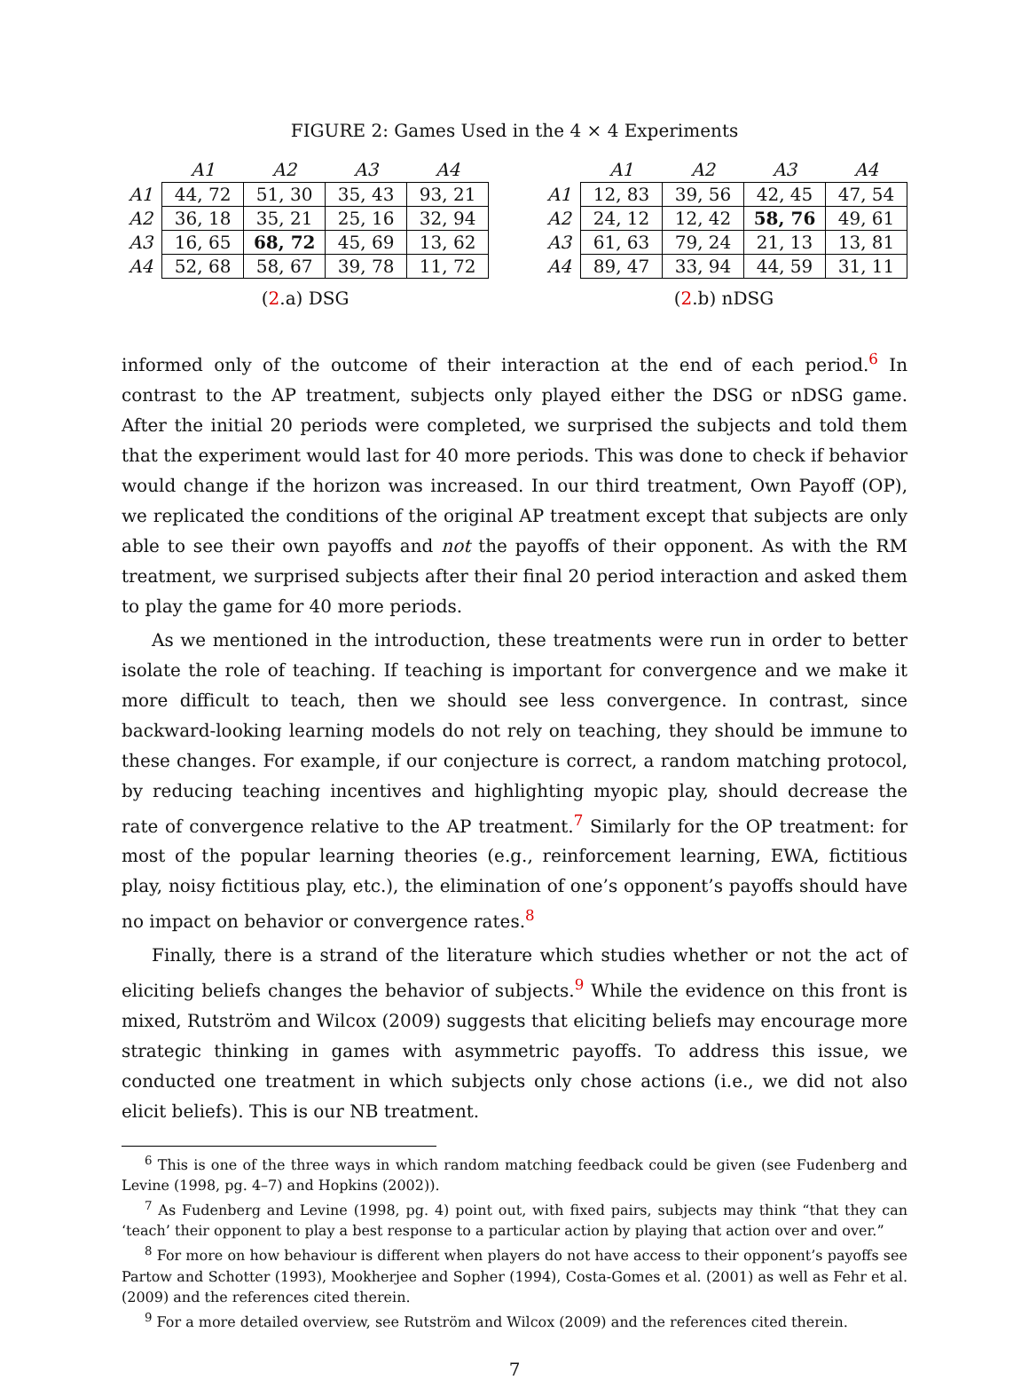FIGURE 2: Games Used in the 4 × 4 Experiments
| | A1 | A2 | A3 | A4 |
| --- | --- | --- | --- | --- |
| A1 | 44, 72 | 51, 30 | 35, 43 | 93, 21 |
| A2 | 36, 18 | 35, 21 | 25, 16 | 32, 94 |
| A3 | 16, 65 | 68, 72 | 45, 69 | 13, 62 |
| A4 | 52, 68 | 58, 67 | 39, 78 | 11, 72 |
(2.a) DSG
| | A1 | A2 | A3 | A4 |
| --- | --- | --- | --- | --- |
| A1 | 12, 83 | 39, 56 | 42, 45 | 47, 54 |
| A2 | 24, 12 | 12, 42 | 58, 76 | 49, 61 |
| A3 | 61, 63 | 79, 24 | 21, 13 | 13, 81 |
| A4 | 89, 47 | 33, 94 | 44, 59 | 31, 11 |
(2.b) nDSG
informed only of the outcome of their interaction at the end of each period.<sup>6</sup> In contrast to the AP treatment, subjects only played either the DSG or nDSG game. After the initial 20 periods were completed, we surprised the subjects and told them that the experiment would last for 40 more periods. This was done to check if behavior would change if the horizon was increased. In our third treatment, Own Payoff (OP), we replicated the conditions of the original AP treatment except that subjects are only able to see their own payoffs and not the payoffs of their opponent. As with the RM treatment, we surprised subjects after their final 20 period interaction and asked them to play the game for 40 more periods.
As we mentioned in the introduction, these treatments were run in order to better isolate the role of teaching. If teaching is important for convergence and we make it more difficult to teach, then we should see less convergence. In contrast, since backward-looking learning models do not rely on teaching, they should be immune to these changes. For example, if our conjecture is correct, a random matching protocol, by reducing teaching incentives and highlighting myopic play, should decrease the rate of convergence relative to the AP treatment.<sup>7</sup> Similarly for the OP treatment: for most of the popular learning theories (e.g., reinforcement learning, EWA, fictitious play, noisy fictitious play, etc.), the elimination of one’s opponent’s payoffs should have no impact on behavior or convergence rates.<sup>8</sup>
Finally, there is a strand of the literature which studies whether or not the act of eliciting beliefs changes the behavior of subjects.<sup>9</sup> While the evidence on this front is mixed, Rutström and Wilcox (2009) suggests that eliciting beliefs may encourage more strategic thinking in games with asymmetric payoffs. To address this issue, we conducted one treatment in which subjects only chose actions (i.e., we did not also elicit beliefs). This is our NB treatment.
<sup>6</sup> This is one of the three ways in which random matching feedback could be given (see Fudenberg and Levine (1998, pg. 4–7) and Hopkins (2002)).
<sup>7</sup> As Fudenberg and Levine (1998, pg. 4) point out, with fixed pairs, subjects may think “that they can ‘teach’ their opponent to play a best response to a particular action by playing that action over and over.”
<sup>8</sup> For more on how behaviour is different when players do not have access to their opponent’s payoffs see Partow and Schotter (1993), Mookherjee and Sopher (1994), Costa-Gomes et al. (2001) as well as Fehr et al. (2009) and the references cited therein.
<sup>9</sup> For a more detailed overview, see Rutström and Wilcox (2009) and the references cited therein.
7